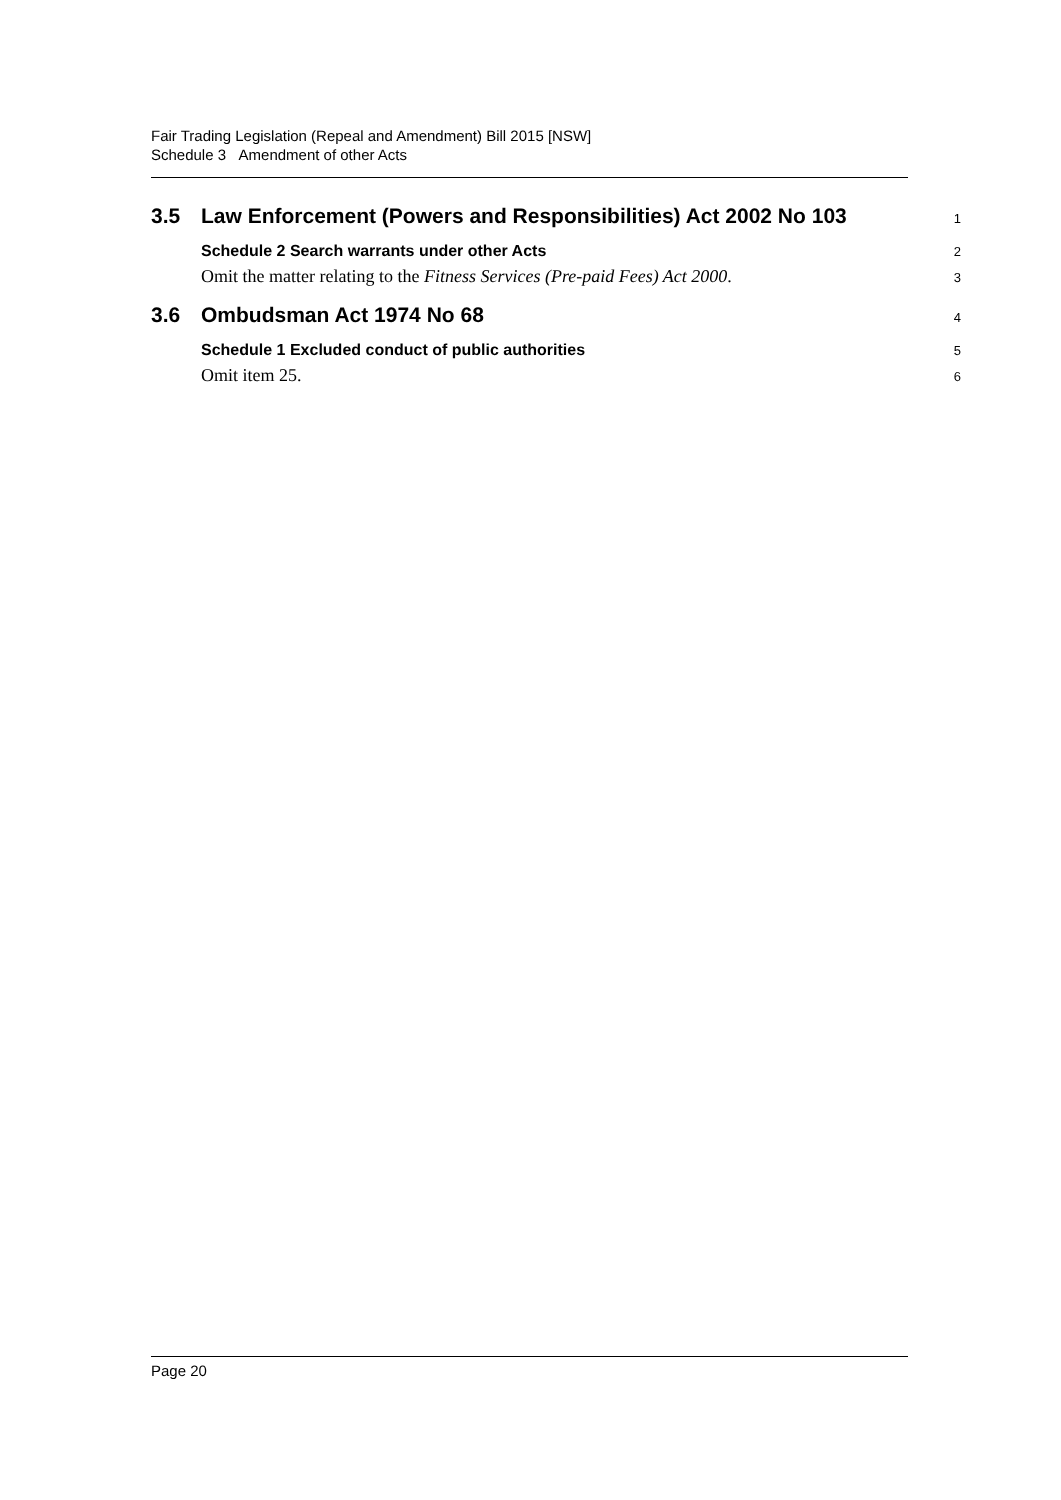Fair Trading Legislation (Repeal and Amendment) Bill 2015 [NSW]
Schedule 3 Amendment of other Acts
3.5 Law Enforcement (Powers and Responsibilities) Act 2002 No 103
1
Schedule 2 Search warrants under other Acts
2
Omit the matter relating to the Fitness Services (Pre-paid Fees) Act 2000.
3
3.6 Ombudsman Act 1974 No 68
4
Schedule 1 Excluded conduct of public authorities
5
Omit item 25.
6
Page 20